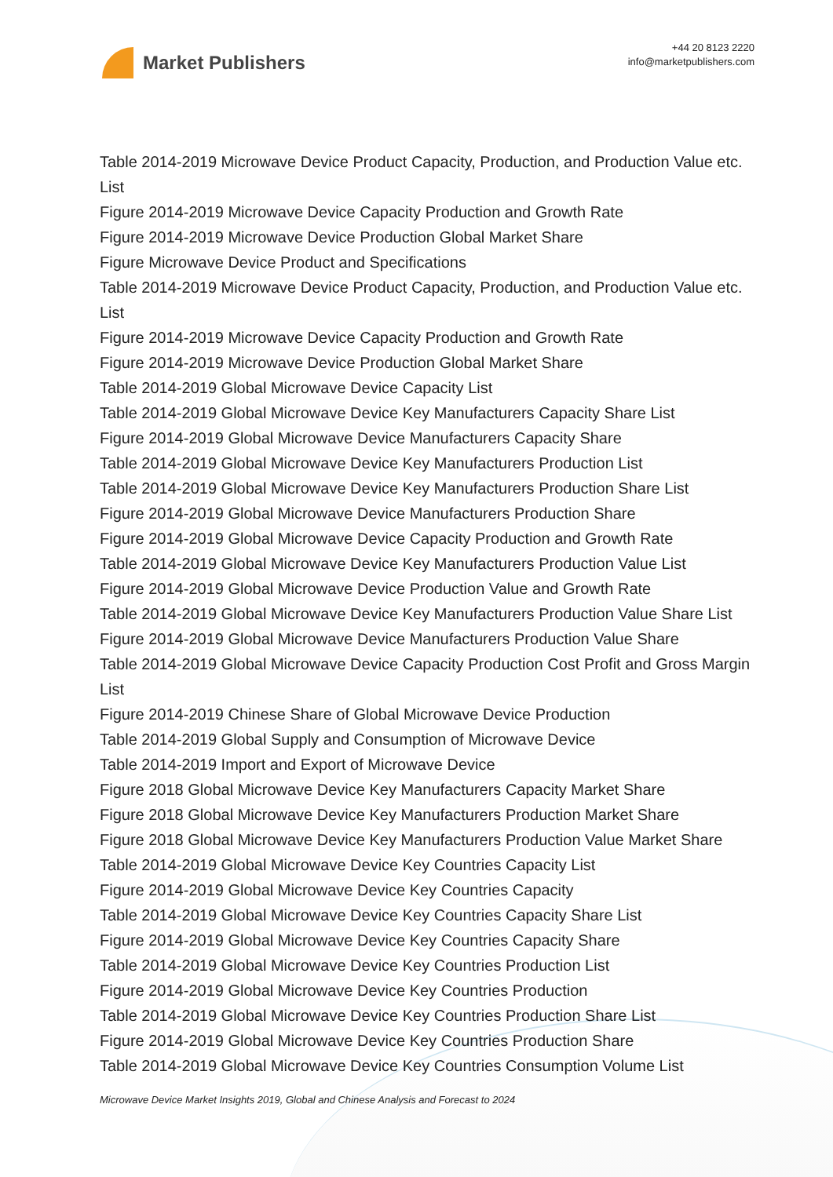Market Publishers
+44 20 8123 2220
info@marketpublishers.com
Table 2014-2019 Microwave Device Product Capacity, Production, and Production Value etc. List
Figure 2014-2019 Microwave Device Capacity Production and Growth Rate
Figure 2014-2019 Microwave Device Production Global Market Share
Figure Microwave Device Product and Specifications
Table 2014-2019 Microwave Device Product Capacity, Production, and Production Value etc. List
Figure 2014-2019 Microwave Device Capacity Production and Growth Rate
Figure 2014-2019 Microwave Device Production Global Market Share
Table 2014-2019 Global Microwave Device Capacity List
Table 2014-2019 Global Microwave Device Key Manufacturers Capacity Share List
Figure 2014-2019 Global Microwave Device Manufacturers Capacity Share
Table 2014-2019 Global Microwave Device Key Manufacturers Production List
Table 2014-2019 Global Microwave Device Key Manufacturers Production Share List
Figure 2014-2019 Global Microwave Device Manufacturers Production Share
Figure 2014-2019 Global Microwave Device Capacity Production and Growth Rate
Table 2014-2019 Global Microwave Device Key Manufacturers Production Value List
Figure 2014-2019 Global Microwave Device Production Value and Growth Rate
Table 2014-2019 Global Microwave Device Key Manufacturers Production Value Share List
Figure 2014-2019 Global Microwave Device Manufacturers Production Value Share
Table 2014-2019 Global Microwave Device Capacity Production Cost Profit and Gross Margin List
Figure 2014-2019 Chinese Share of Global Microwave Device Production
Table 2014-2019 Global Supply and Consumption of Microwave Device
Table 2014-2019 Import and Export of Microwave Device
Figure 2018 Global Microwave Device Key Manufacturers Capacity Market Share
Figure 2018 Global Microwave Device Key Manufacturers Production Market Share
Figure 2018 Global Microwave Device Key Manufacturers Production Value Market Share
Table 2014-2019 Global Microwave Device Key Countries Capacity List
Figure 2014-2019 Global Microwave Device Key Countries Capacity
Table 2014-2019 Global Microwave Device Key Countries Capacity Share List
Figure 2014-2019 Global Microwave Device Key Countries Capacity Share
Table 2014-2019 Global Microwave Device Key Countries Production List
Figure 2014-2019 Global Microwave Device Key Countries Production
Table 2014-2019 Global Microwave Device Key Countries Production Share List
Figure 2014-2019 Global Microwave Device Key Countries Production Share
Table 2014-2019 Global Microwave Device Key Countries Consumption Volume List
Microwave Device Market Insights 2019, Global and Chinese Analysis and Forecast to 2024